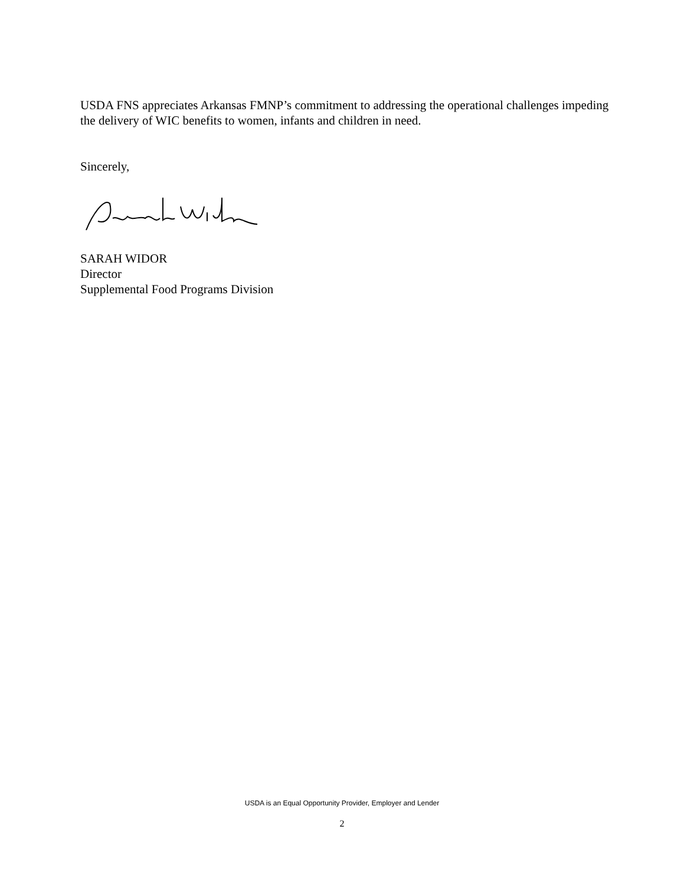USDA FNS appreciates Arkansas FMNP’s commitment to addressing the operational challenges impeding the delivery of WIC benefits to women, infants and children in need.
Sincerely,
SARAH WIDOR
Director
Supplemental Food Programs Division
USDA is an Equal Opportunity Provider, Employer and Lender
2